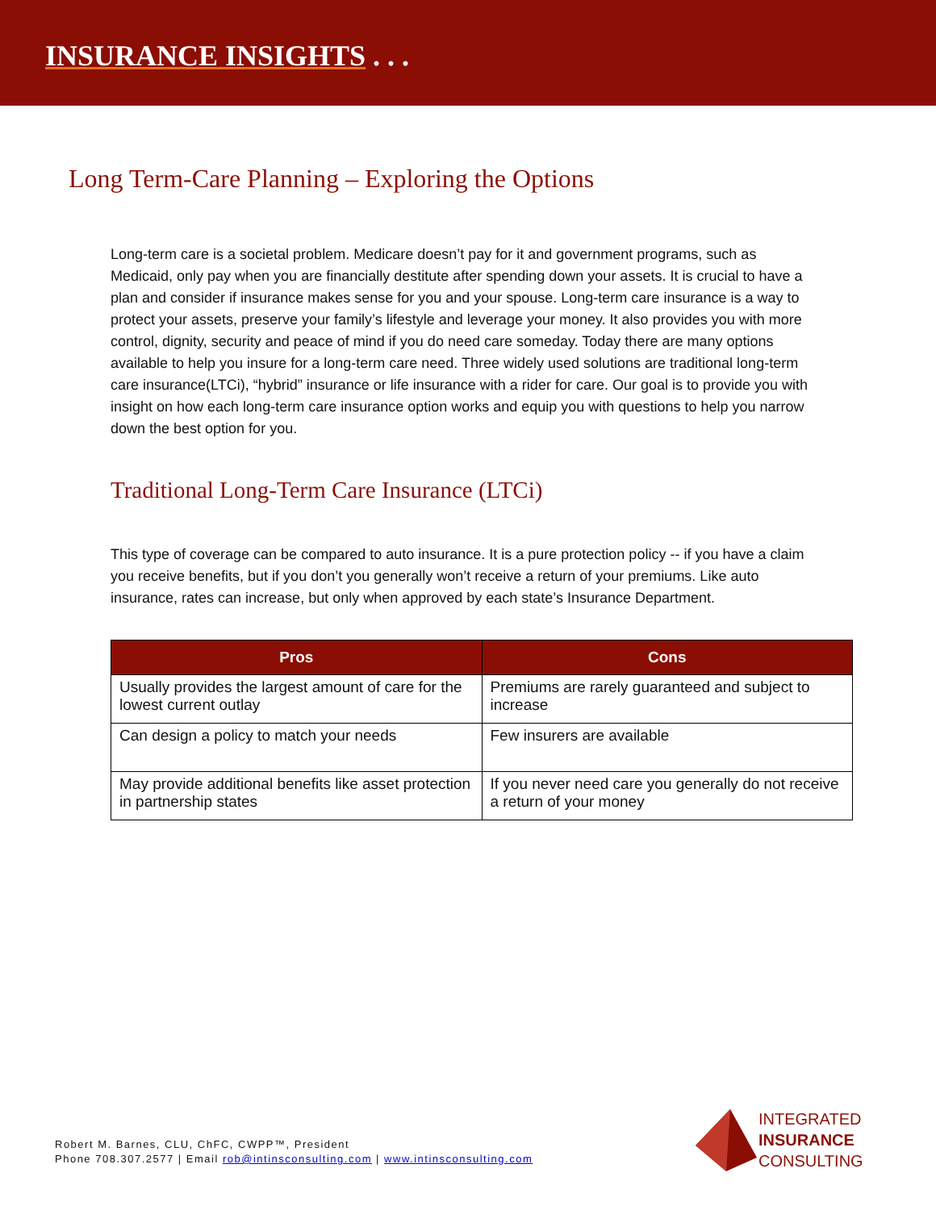INSURANCE INSIGHTS . . .
Long Term-Care Planning – Exploring the Options
Long-term care is a societal problem. Medicare doesn’t pay for it and government programs, such as Medicaid, only pay when you are financially destitute after spending down your assets. It is crucial to have a plan and consider if insurance makes sense for you and your spouse. Long-term care insurance is a way to protect your assets, preserve your family’s lifestyle and leverage your money. It also provides you with more control, dignity, security and peace of mind if you do need care someday. Today there are many options available to help you insure for a long-term care need. Three widely used solutions are traditional long-term care insurance(LTCi), “hybrid” insurance or life insurance with a rider for care. Our goal is to provide you with insight on how each long-term care insurance option works and equip you with questions to help you narrow down the best option for you.
Traditional Long-Term Care Insurance (LTCi)
This type of coverage can be compared to auto insurance. It is a pure protection policy -- if you have a claim you receive benefits, but if you don’t you generally won’t receive a return of your premiums. Like auto insurance, rates can increase, but only when approved by each state’s Insurance Department.
| Pros | Cons |
| --- | --- |
| Usually provides the largest amount of care for the lowest current outlay | Premiums are rarely guaranteed and subject to increase |
| Can design a policy to match your needs | Few insurers are available |
| May provide additional benefits like asset protection in partnership states | If you never need care you generally do not receive a return of your money |
Robert M. Barnes, CLU, ChFC, CWPP™, President
Phone 708.307.2577 | Email rob@intinsconsulting.com | www.intinsconsulting.com
INTEGRATED
INSURANCE
CONSULTING